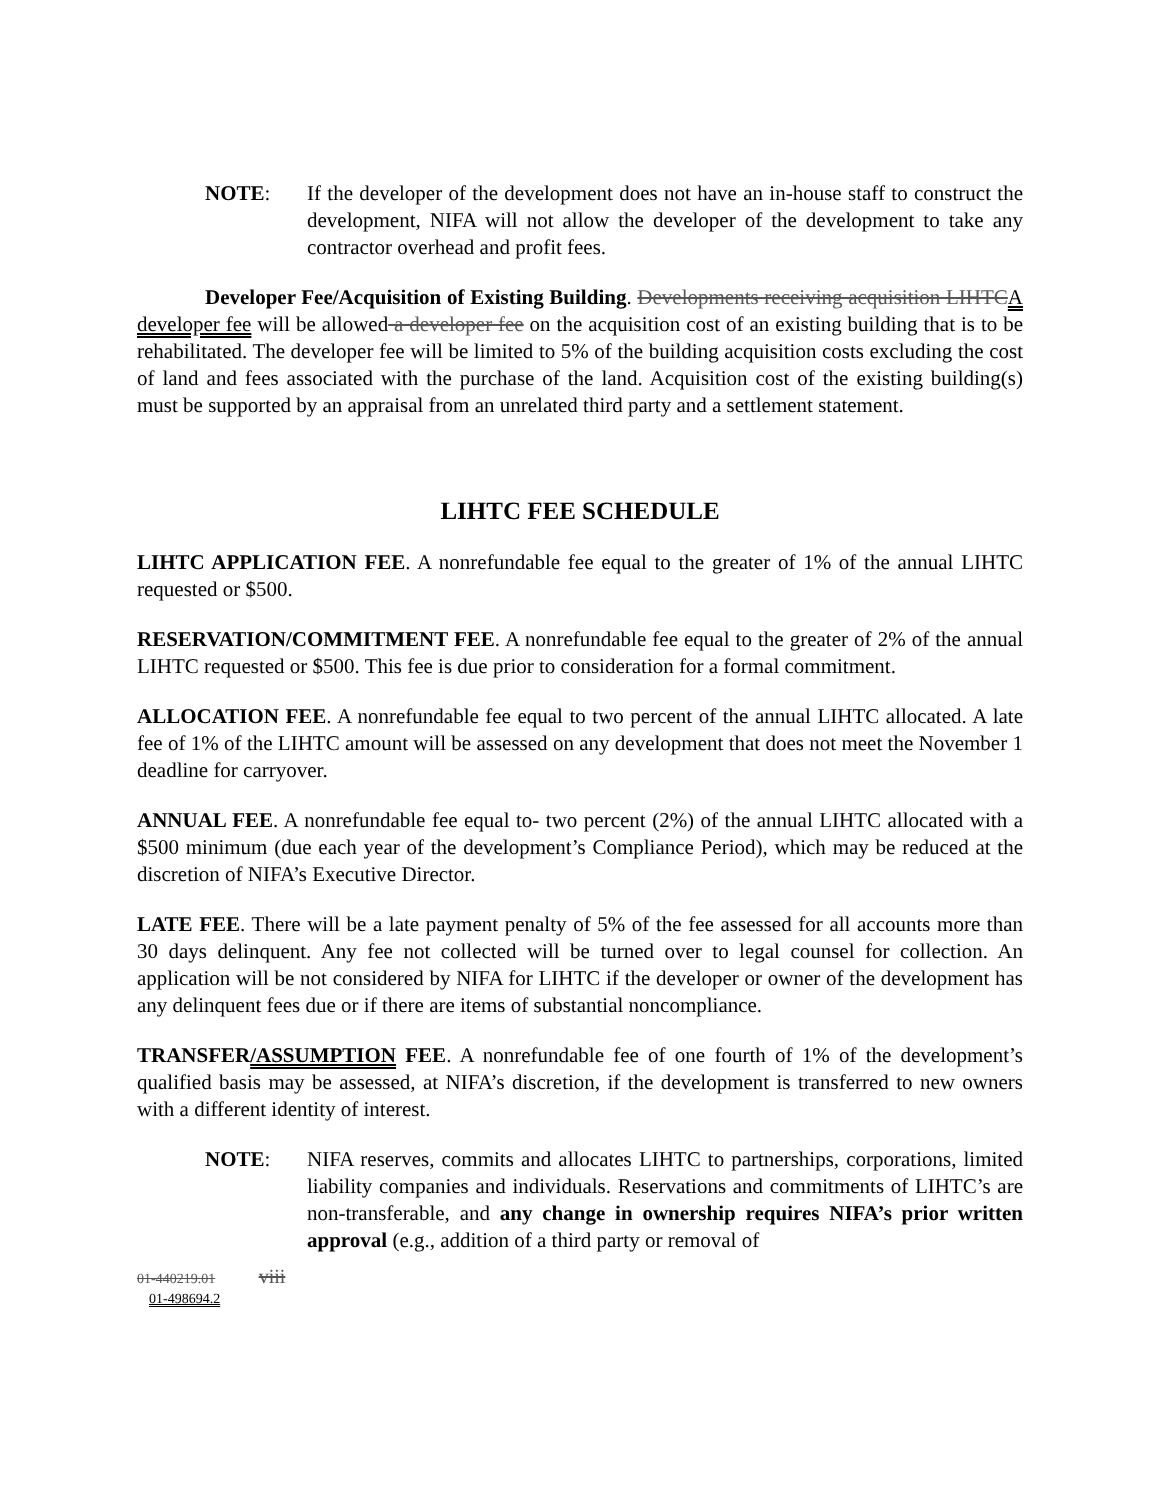NOTE: If the developer of the development does not have an in-house staff to construct the development, NIFA will not allow the developer of the development to take any contractor overhead and profit fees.
Developer Fee/Acquisition of Existing Building. Developments receiving acquisition LIHTC A developer fee will be allowed a developer fee on the acquisition cost of an existing building that is to be rehabilitated. The developer fee will be limited to 5% of the building acquisition costs excluding the cost of land and fees associated with the purchase of the land. Acquisition cost of the existing building(s) must be supported by an appraisal from an unrelated third party and a settlement statement.
LIHTC FEE SCHEDULE
LIHTC APPLICATION FEE. A nonrefundable fee equal to the greater of 1% of the annual LIHTC requested or $500.
RESERVATION/COMMITMENT FEE. A nonrefundable fee equal to the greater of 2% of the annual LIHTC requested or $500. This fee is due prior to consideration for a formal commitment.
ALLOCATION FEE. A nonrefundable fee equal to two percent of the annual LIHTC allocated. A late fee of 1% of the LIHTC amount will be assessed on any development that does not meet the November 1 deadline for carryover.
ANNUAL FEE. A nonrefundable fee equal to- two percent (2%) of the annual LIHTC allocated with a $500 minimum (due each year of the development’s Compliance Period), which may be reduced at the discretion of NIFA’s Executive Director.
LATE FEE. There will be a late payment penalty of 5% of the fee assessed for all accounts more than 30 days delinquent. Any fee not collected will be turned over to legal counsel for collection. An application will be not considered by NIFA for LIHTC if the developer or owner of the development has any delinquent fees due or if there are items of substantial noncompliance.
TRANSFER/ASSUMPTION FEE. A nonrefundable fee of one fourth of 1% of the development’s qualified basis may be assessed, at NIFA’s discretion, if the development is transferred to new owners with a different identity of interest.
NOTE: NIFA reserves, commits and allocates LIHTC to partnerships, corporations, limited liability companies and individuals. Reservations and commitments of LIHTC’s are non-transferable, and any change in ownership requires NIFA’s prior written approval (e.g., addition of a third party or removal of
01-440219.01 viii
01-498694.2